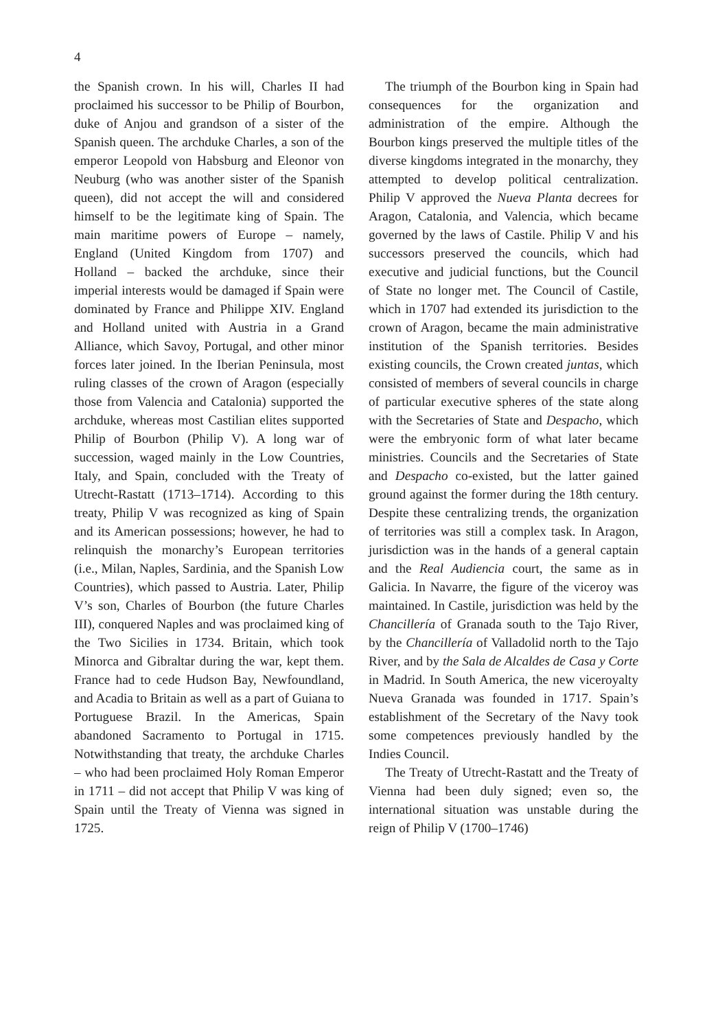4
the Spanish crown. In his will, Charles II had proclaimed his successor to be Philip of Bourbon, duke of Anjou and grandson of a sister of the Spanish queen. The archduke Charles, a son of the emperor Leopold von Habsburg and Eleonor von Neuburg (who was another sister of the Spanish queen), did not accept the will and considered himself to be the legitimate king of Spain. The main maritime powers of Europe – namely, England (United Kingdom from 1707) and Holland – backed the archduke, since their imperial interests would be damaged if Spain were dominated by France and Philippe XIV. England and Holland united with Austria in a Grand Alliance, which Savoy, Portugal, and other minor forces later joined. In the Iberian Peninsula, most ruling classes of the crown of Aragon (especially those from Valencia and Catalonia) supported the archduke, whereas most Castilian elites supported Philip of Bourbon (Philip V). A long war of succession, waged mainly in the Low Countries, Italy, and Spain, concluded with the Treaty of Utrecht-Rastatt (1713–1714). According to this treaty, Philip V was recognized as king of Spain and its American possessions; however, he had to relinquish the monarchy’s European territories (i.e., Milan, Naples, Sardinia, and the Spanish Low Countries), which passed to Austria. Later, Philip V’s son, Charles of Bourbon (the future Charles III), conquered Naples and was proclaimed king of the Two Sicilies in 1734. Britain, which took Minorca and Gibraltar during the war, kept them. France had to cede Hudson Bay, Newfoundland, and Acadia to Britain as well as a part of Guiana to Portuguese Brazil. In the Americas, Spain abandoned Sacramento to Portugal in 1715. Notwithstanding that treaty, the archduke Charles – who had been proclaimed Holy Roman Emperor in 1711 – did not accept that Philip V was king of Spain until the Treaty of Vienna was signed in 1725.
The triumph of the Bourbon king in Spain had consequences for the organization and administration of the empire. Although the Bourbon kings preserved the multiple titles of the diverse kingdoms integrated in the monarchy, they attempted to develop political centralization. Philip V approved the Nueva Planta decrees for Aragon, Catalonia, and Valencia, which became governed by the laws of Castile. Philip V and his successors preserved the councils, which had executive and judicial functions, but the Council of State no longer met. The Council of Castile, which in 1707 had extended its jurisdiction to the crown of Aragon, became the main administrative institution of the Spanish territories. Besides existing councils, the Crown created juntas, which consisted of members of several councils in charge of particular executive spheres of the state along with the Secretaries of State and Despacho, which were the embryonic form of what later became ministries. Councils and the Secretaries of State and Despacho co-existed, but the latter gained ground against the former during the 18th century. Despite these centralizing trends, the organization of territories was still a complex task. In Aragon, jurisdiction was in the hands of a general captain and the Real Audiencia court, the same as in Galicia. In Navarre, the figure of the viceroy was maintained. In Castile, jurisdiction was held by the Chancillería of Granada south to the Tajo River, by the Chancillería of Valladolid north to the Tajo River, and by the Sala de Alcaldes de Casa y Corte in Madrid. In South America, the new viceroyalty Nueva Granada was founded in 1717. Spain’s establishment of the Secretary of the Navy took some competences previously handled by the Indies Council.
The Treaty of Utrecht-Rastatt and the Treaty of Vienna had been duly signed; even so, the international situation was unstable during the reign of Philip V (1700–1746)